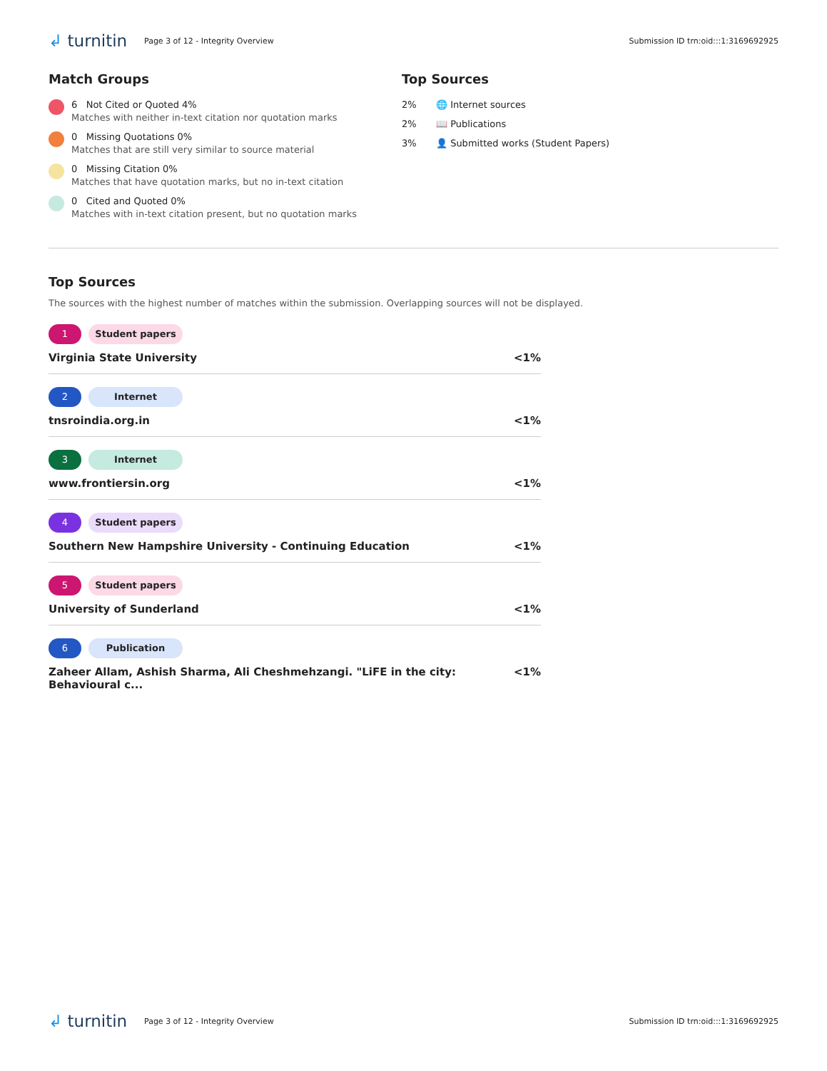↲ turnitin
Page 3 of 12 - Integrity Overview
Submission ID trn:oid:::1:3169692925
Match Groups
6 Not Cited or Quoted 4%
Matches with neither in-text citation nor quotation marks
0 Missing Quotations 0%
Matches that are still very similar to source material
0 Missing Citation 0%
Matches that have quotation marks, but no in-text citation
0 Cited and Quoted 0%
Matches with in-text citation present, but no quotation marks
Top Sources
2% 🌐 Internet sources
2% 📖 Publications
3% 👤 Submitted works (Student Papers)
Top Sources
The sources with the highest number of matches within the submission. Overlapping sources will not be displayed.
1 Student papers
Virginia State University <1%
2 Internet
tnsroindia.org.in <1%
3 Internet
www.frontiersin.org <1%
4 Student papers
Southern New Hampshire University - Continuing Education <1%
5 Student papers
University of Sunderland <1%
6 Publication
Zaheer Allam, Ashish Sharma, Ali Cheshmehzangi. "LiFE in the city: Behavioural c... <1%
↲ turnitin
Page 3 of 12 - Integrity Overview
Submission ID trn:oid:::1:3169692925